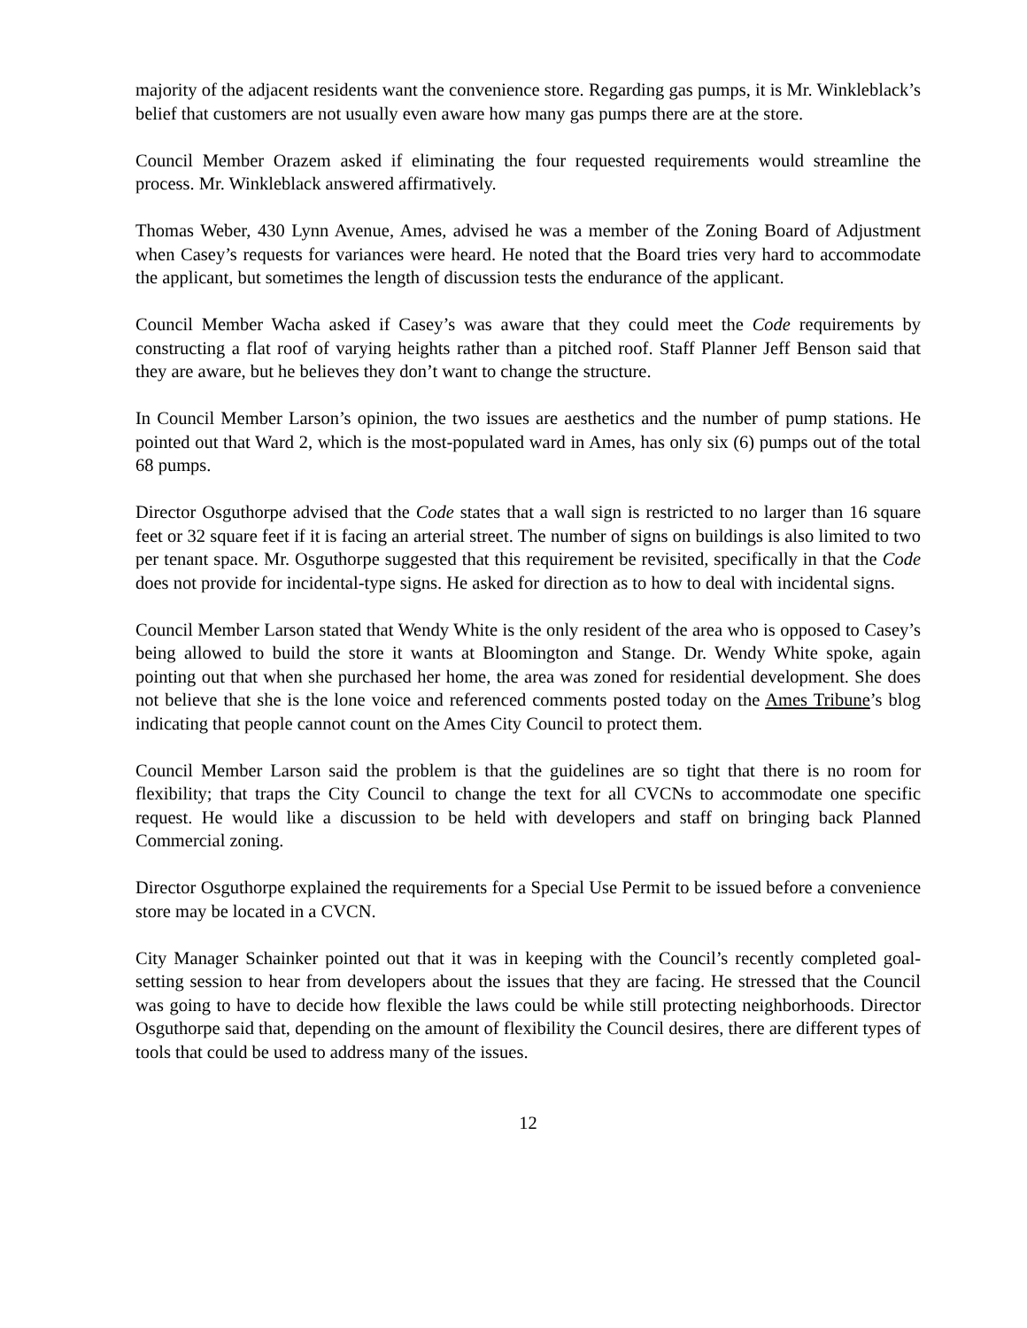majority of the adjacent residents want the convenience store. Regarding gas pumps, it is Mr. Winkleblack’s belief that customers are not usually even aware how many gas pumps there are at the store.
Council Member Orazem asked if eliminating the four requested requirements would streamline the process. Mr. Winkleblack answered affirmatively.
Thomas Weber, 430 Lynn Avenue, Ames, advised he was a member of the Zoning Board of Adjustment when Casey’s requests for variances were heard. He noted that the Board tries very hard to accommodate the applicant, but sometimes the length of discussion tests the endurance of the applicant.
Council Member Wacha asked if Casey’s was aware that they could meet the Code requirements by constructing a flat roof of varying heights rather than a pitched roof. Staff Planner Jeff Benson said that they are aware, but he believes they don’t want to change the structure.
In Council Member Larson’s opinion, the two issues are aesthetics and the number of pump stations. He pointed out that Ward 2, which is the most-populated ward in Ames, has only six (6) pumps out of the total 68 pumps.
Director Osguthorpe advised that the Code states that a wall sign is restricted to no larger than 16 square feet or 32 square feet if it is facing an arterial street. The number of signs on buildings is also limited to two per tenant space. Mr. Osguthorpe suggested that this requirement be revisited, specifically in that the Code does not provide for incidental-type signs. He asked for direction as to how to deal with incidental signs.
Council Member Larson stated that Wendy White is the only resident of the area who is opposed to Casey’s being allowed to build the store it wants at Bloomington and Stange. Dr. Wendy White spoke, again pointing out that when she purchased her home, the area was zoned for residential development. She does not believe that she is the lone voice and referenced comments posted today on the Ames Tribune’s blog indicating that people cannot count on the Ames City Council to protect them.
Council Member Larson said the problem is that the guidelines are so tight that there is no room for flexibility; that traps the City Council to change the text for all CVCNs to accommodate one specific request. He would like a discussion to be held with developers and staff on bringing back Planned Commercial zoning.
Director Osguthorpe explained the requirements for a Special Use Permit to be issued before a convenience store may be located in a CVCN.
City Manager Schainker pointed out that it was in keeping with the Council’s recently completed goal-setting session to hear from developers about the issues that they are facing. He stressed that the Council was going to have to decide how flexible the laws could be while still protecting neighborhoods. Director Osguthorpe said that, depending on the amount of flexibility the Council desires, there are different types of tools that could be used to address many of the issues.
12